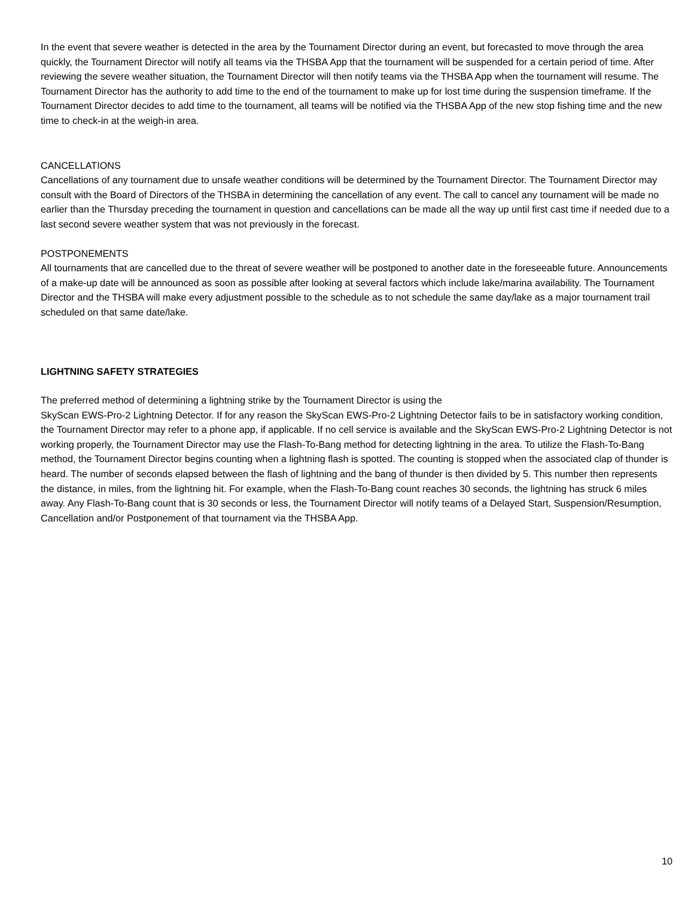In the event that severe weather is detected in the area by the Tournament Director during an event, but forecasted to move through the area quickly, the Tournament Director will notify all teams via the THSBA App that the tournament will be suspended for a certain period of time. After reviewing the severe weather situation, the Tournament Director will then notify teams via the THSBA App when the tournament will resume. The Tournament Director has the authority to add time to the end of the tournament to make up for lost time during the suspension timeframe. If the Tournament Director decides to add time to the tournament, all teams will be notified via the THSBA App of the new stop fishing time and the new time to check-in at the weigh-in area.
CANCELLATIONS
Cancellations of any tournament due to unsafe weather conditions will be determined by the Tournament Director. The Tournament Director may consult with the Board of Directors of the THSBA in determining the cancellation of any event. The call to cancel any tournament will be made no earlier than the Thursday preceding the tournament in question and cancellations can be made all the way up until first cast time if needed due to a last second severe weather system that was not previously in the forecast.
POSTPONEMENTS
All tournaments that are cancelled due to the threat of severe weather will be postponed to another date in the foreseeable future. Announcements of a make-up date will be announced as soon as possible after looking at several factors which include lake/marina availability. The Tournament Director and the THSBA will make every adjustment possible to the schedule as to not schedule the same day/lake as a major tournament trail scheduled on that same date/lake.
LIGHTNING SAFETY STRATEGIES
The preferred method of determining a lightning strike by the Tournament Director is using the
SkyScan EWS-Pro-2 Lightning Detector. If for any reason the SkyScan EWS-Pro-2 Lightning Detector fails to be in satisfactory working condition, the Tournament Director may refer to a phone app, if applicable. If no cell service is available and the SkyScan EWS-Pro-2 Lightning Detector is not working properly, the Tournament Director may use the Flash-To-Bang method for detecting lightning in the area. To utilize the Flash-To-Bang method, the Tournament Director begins counting when a lightning flash is spotted. The counting is stopped when the associated clap of thunder is heard. The number of seconds elapsed between the flash of lightning and the bang of thunder is then divided by 5. This number then represents the distance, in miles, from the lightning hit. For example, when the Flash-To-Bang count reaches 30 seconds, the lightning has struck 6 miles away. Any Flash-To-Bang count that is 30 seconds or less, the Tournament Director will notify teams of a Delayed Start, Suspension/Resumption, Cancellation and/or Postponement of that tournament via the THSBA App.
10